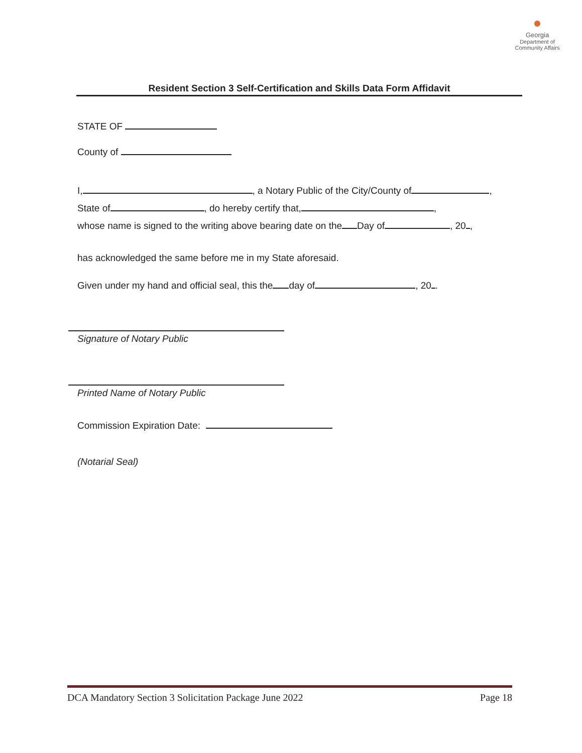●
Georgia
Department of Community Affairs
Resident Section 3 Self-Certification and Skills Data Form Affidavit
STATE OF
County of
I, , a Notary Public of the City/County of ,
State of , do hereby certify that, ,
whose name is signed to the writing above bearing date on the Day of , 20 ,
has acknowledged the same before me in my State aforesaid.
Given under my hand and official seal, this the day of , 20 .
Signature of Notary Public
Printed Name of Notary Public
Commission Expiration Date:
(Notarial Seal)
DCA Mandatory Section 3 Solicitation Package June 2022 Page 18